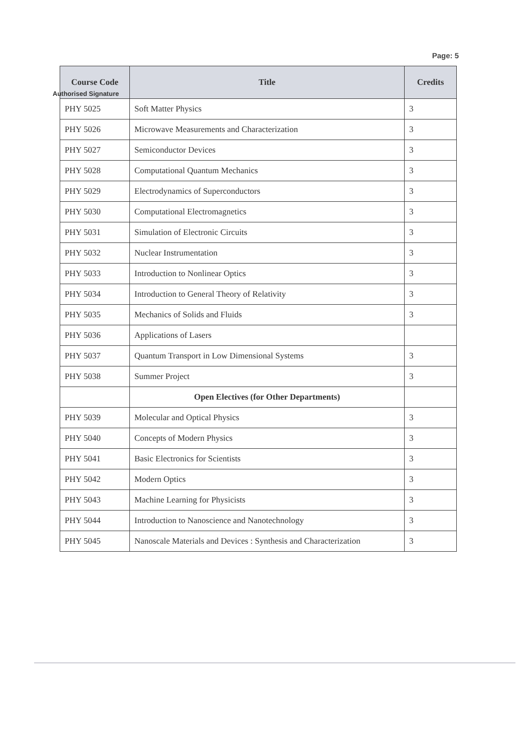Page: 5
Authorised Signature
| Course Code | Title | Credits |
| --- | --- | --- |
| PHY 5025 | Soft Matter Physics | 3 |
| PHY 5026 | Microwave Measurements and Characterization | 3 |
| PHY 5027 | Semiconductor Devices | 3 |
| PHY 5028 | Computational Quantum Mechanics | 3 |
| PHY 5029 | Electrodynamics of Superconductors | 3 |
| PHY 5030 | Computational Electromagnetics | 3 |
| PHY 5031 | Simulation of Electronic Circuits | 3 |
| PHY 5032 | Nuclear Instrumentation | 3 |
| PHY 5033 | Introduction to Nonlinear Optics | 3 |
| PHY 5034 | Introduction to General Theory of Relativity | 3 |
| PHY 5035 | Mechanics of Solids and Fluids | 3 |
| PHY 5036 | Applications of Lasers | |
| PHY 5037 | Quantum Transport in Low Dimensional Systems | 3 |
| PHY 5038 | Summer Project | 3 |
| | Open Electives (for Other Departments) | |
| PHY 5039 | Molecular and Optical Physics | 3 |
| PHY 5040 | Concepts of Modern Physics | 3 |
| PHY 5041 | Basic Electronics for Scientists | 3 |
| PHY 5042 | Modern Optics | 3 |
| PHY 5043 | Machine Learning for Physicists | 3 |
| PHY 5044 | Introduction to Nanoscience and Nanotechnology | 3 |
| PHY 5045 | Nanoscale Materials and Devices : Synthesis and Characterization | 3 |